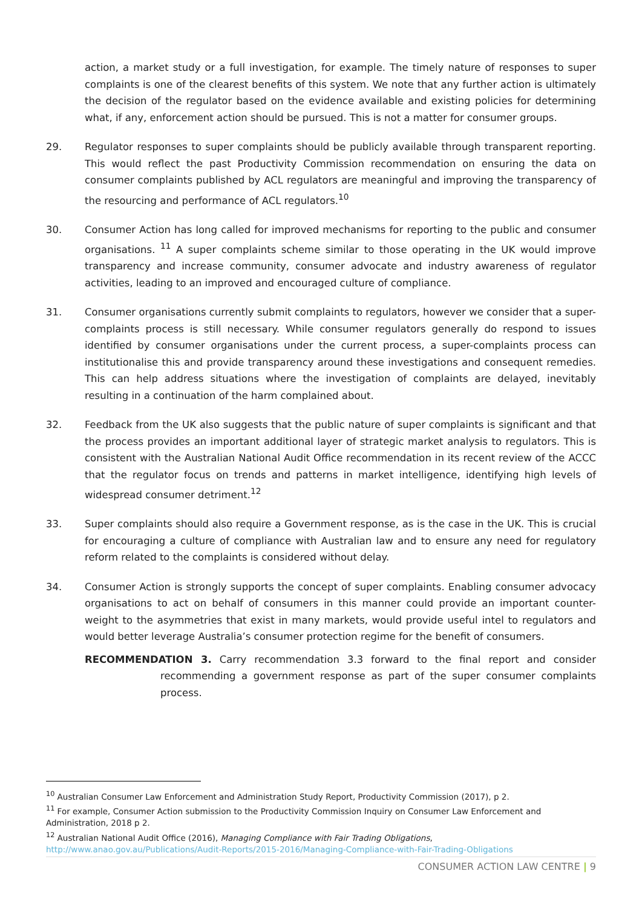action, a market study or a full investigation, for example. The timely nature of responses to super complaints is one of the clearest benefits of this system. We note that any further action is ultimately the decision of the regulator based on the evidence available and existing policies for determining what, if any, enforcement action should be pursued. This is not a matter for consumer groups.
29. Regulator responses to super complaints should be publicly available through transparent reporting. This would reflect the past Productivity Commission recommendation on ensuring the data on consumer complaints published by ACL regulators are meaningful and improving the transparency of the resourcing and performance of ACL regulators.<sup>10</sup>
30. Consumer Action has long called for improved mechanisms for reporting to the public and consumer organisations. <sup>11</sup> A super complaints scheme similar to those operating in the UK would improve transparency and increase community, consumer advocate and industry awareness of regulator activities, leading to an improved and encouraged culture of compliance.
31. Consumer organisations currently submit complaints to regulators, however we consider that a super-complaints process is still necessary. While consumer regulators generally do respond to issues identified by consumer organisations under the current process, a super-complaints process can institutionalise this and provide transparency around these investigations and consequent remedies. This can help address situations where the investigation of complaints are delayed, inevitably resulting in a continuation of the harm complained about.
32. Feedback from the UK also suggests that the public nature of super complaints is significant and that the process provides an important additional layer of strategic market analysis to regulators. This is consistent with the Australian National Audit Office recommendation in its recent review of the ACCC that the regulator focus on trends and patterns in market intelligence, identifying high levels of widespread consumer detriment.<sup>12</sup>
33. Super complaints should also require a Government response, as is the case in the UK. This is crucial for encouraging a culture of compliance with Australian law and to ensure any need for regulatory reform related to the complaints is considered without delay.
34. Consumer Action is strongly supports the concept of super complaints. Enabling consumer advocacy organisations to act on behalf of consumers in this manner could provide an important counter-weight to the asymmetries that exist in many markets, would provide useful intel to regulators and would better leverage Australia’s consumer protection regime for the benefit of consumers.
RECOMMENDATION 3. Carry recommendation 3.3 forward to the final report and consider recommending a government response as part of the super consumer complaints process.
<sup>10</sup> Australian Consumer Law Enforcement and Administration Study Report, Productivity Commission (2017), p 2.
<sup>11</sup> For example, Consumer Action submission to the Productivity Commission Inquiry on Consumer Law Enforcement and Administration, 2018 p 2.
<sup>12</sup> Australian National Audit Office (2016), Managing Compliance with Fair Trading Obligations, http://www.anao.gov.au/Publications/Audit-Reports/2015-2016/Managing-Compliance-with-Fair-Trading-Obligations
CONSUMER ACTION LAW CENTRE | 9